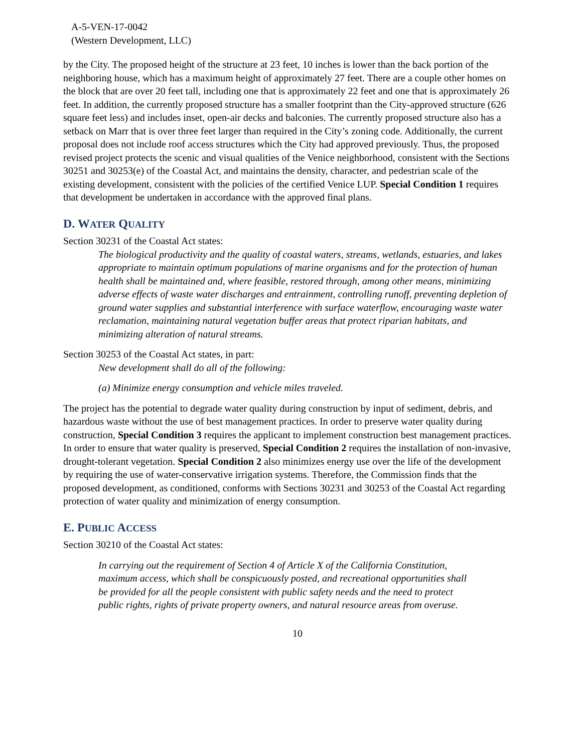A-5-VEN-17-0042
(Western Development, LLC)
by the City. The proposed height of the structure at 23 feet, 10 inches is lower than the back portion of the neighboring house, which has a maximum height of approximately 27 feet. There are a couple other homes on the block that are over 20 feet tall, including one that is approximately 22 feet and one that is approximately 26 feet. In addition, the currently proposed structure has a smaller footprint than the City-approved structure (626 square feet less) and includes inset, open-air decks and balconies. The currently proposed structure also has a setback on Marr that is over three feet larger than required in the City’s zoning code. Additionally, the current proposal does not include roof access structures which the City had approved previously. Thus, the proposed revised project protects the scenic and visual qualities of the Venice neighborhood, consistent with the Sections 30251 and 30253(e) of the Coastal Act, and maintains the density, character, and pedestrian scale of the existing development, consistent with the policies of the certified Venice LUP. Special Condition 1 requires that development be undertaken in accordance with the approved final plans.
D. WATER QUALITY
Section 30231 of the Coastal Act states:
The biological productivity and the quality of coastal waters, streams, wetlands, estuaries, and lakes appropriate to maintain optimum populations of marine organisms and for the protection of human health shall be maintained and, where feasible, restored through, among other means, minimizing adverse effects of waste water discharges and entrainment, controlling runoff, preventing depletion of ground water supplies and substantial interference with surface waterflow, encouraging waste water reclamation, maintaining natural vegetation buffer areas that protect riparian habitats, and minimizing alteration of natural streams.
Section 30253 of the Coastal Act states, in part:
New development shall do all of the following:
(a) Minimize energy consumption and vehicle miles traveled.
The project has the potential to degrade water quality during construction by input of sediment, debris, and hazardous waste without the use of best management practices. In order to preserve water quality during construction, Special Condition 3 requires the applicant to implement construction best management practices. In order to ensure that water quality is preserved, Special Condition 2 requires the installation of non-invasive, drought-tolerant vegetation. Special Condition 2 also minimizes energy use over the life of the development by requiring the use of water-conservative irrigation systems. Therefore, the Commission finds that the proposed development, as conditioned, conforms with Sections 30231 and 30253 of the Coastal Act regarding protection of water quality and minimization of energy consumption.
E. PUBLIC ACCESS
Section 30210 of the Coastal Act states:
In carrying out the requirement of Section 4 of Article X of the California Constitution, maximum access, which shall be conspicuously posted, and recreational opportunities shall be provided for all the people consistent with public safety needs and the need to protect public rights, rights of private property owners, and natural resource areas from overuse.
10